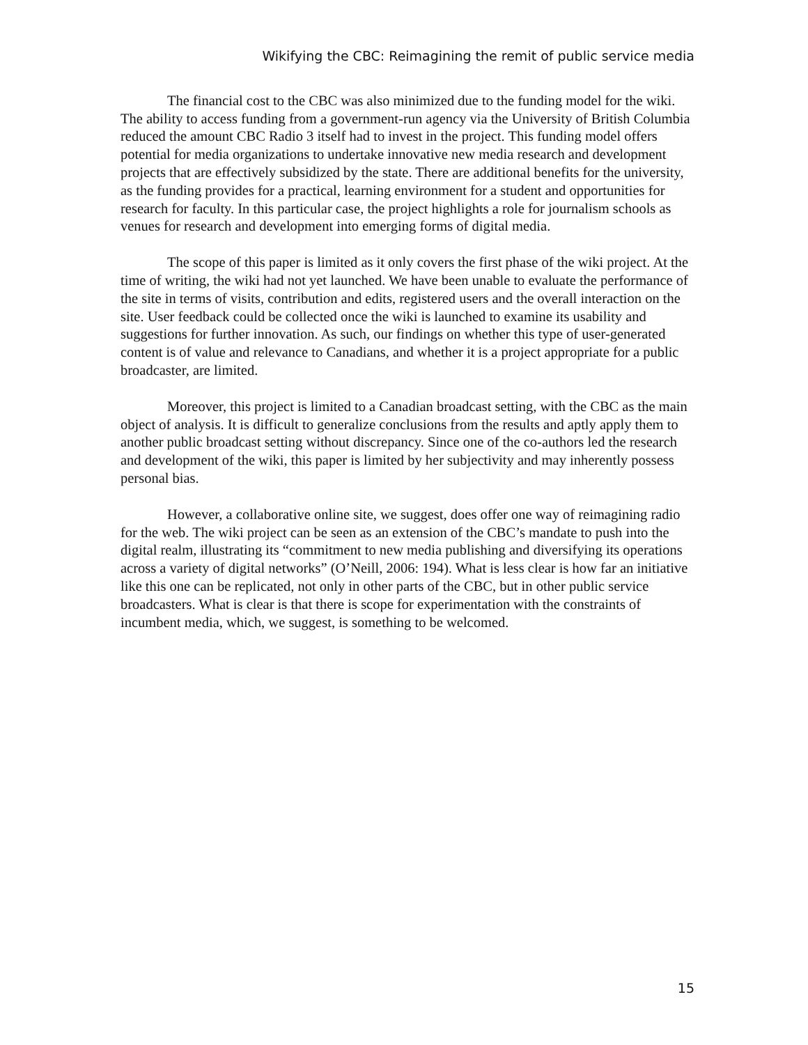Wikifying the CBC: Reimagining the remit of public service media
The financial cost to the CBC was also minimized due to the funding model for the wiki. The ability to access funding from a government-run agency via the University of British Columbia reduced the amount CBC Radio 3 itself had to invest in the project. This funding model offers potential for media organizations to undertake innovative new media research and development projects that are effectively subsidized by the state. There are additional benefits for the university, as the funding provides for a practical, learning environment for a student and opportunities for research for faculty. In this particular case, the project highlights a role for journalism schools as venues for research and development into emerging forms of digital media.
The scope of this paper is limited as it only covers the first phase of the wiki project. At the time of writing, the wiki had not yet launched. We have been unable to evaluate the performance of the site in terms of visits, contribution and edits, registered users and the overall interaction on the site. User feedback could be collected once the wiki is launched to examine its usability and suggestions for further innovation. As such, our findings on whether this type of user-generated content is of value and relevance to Canadians, and whether it is a project appropriate for a public broadcaster, are limited.
Moreover, this project is limited to a Canadian broadcast setting, with the CBC as the main object of analysis. It is difficult to generalize conclusions from the results and aptly apply them to another public broadcast setting without discrepancy. Since one of the co-authors led the research and development of the wiki, this paper is limited by her subjectivity and may inherently possess personal bias.
However, a collaborative online site, we suggest, does offer one way of reimagining radio for the web. The wiki project can be seen as an extension of the CBC’s mandate to push into the digital realm, illustrating its “commitment to new media publishing and diversifying its operations across a variety of digital networks” (O’Neill, 2006: 194). What is less clear is how far an initiative like this one can be replicated, not only in other parts of the CBC, but in other public service broadcasters. What is clear is that there is scope for experimentation with the constraints of incumbent media, which, we suggest, is something to be welcomed.
15